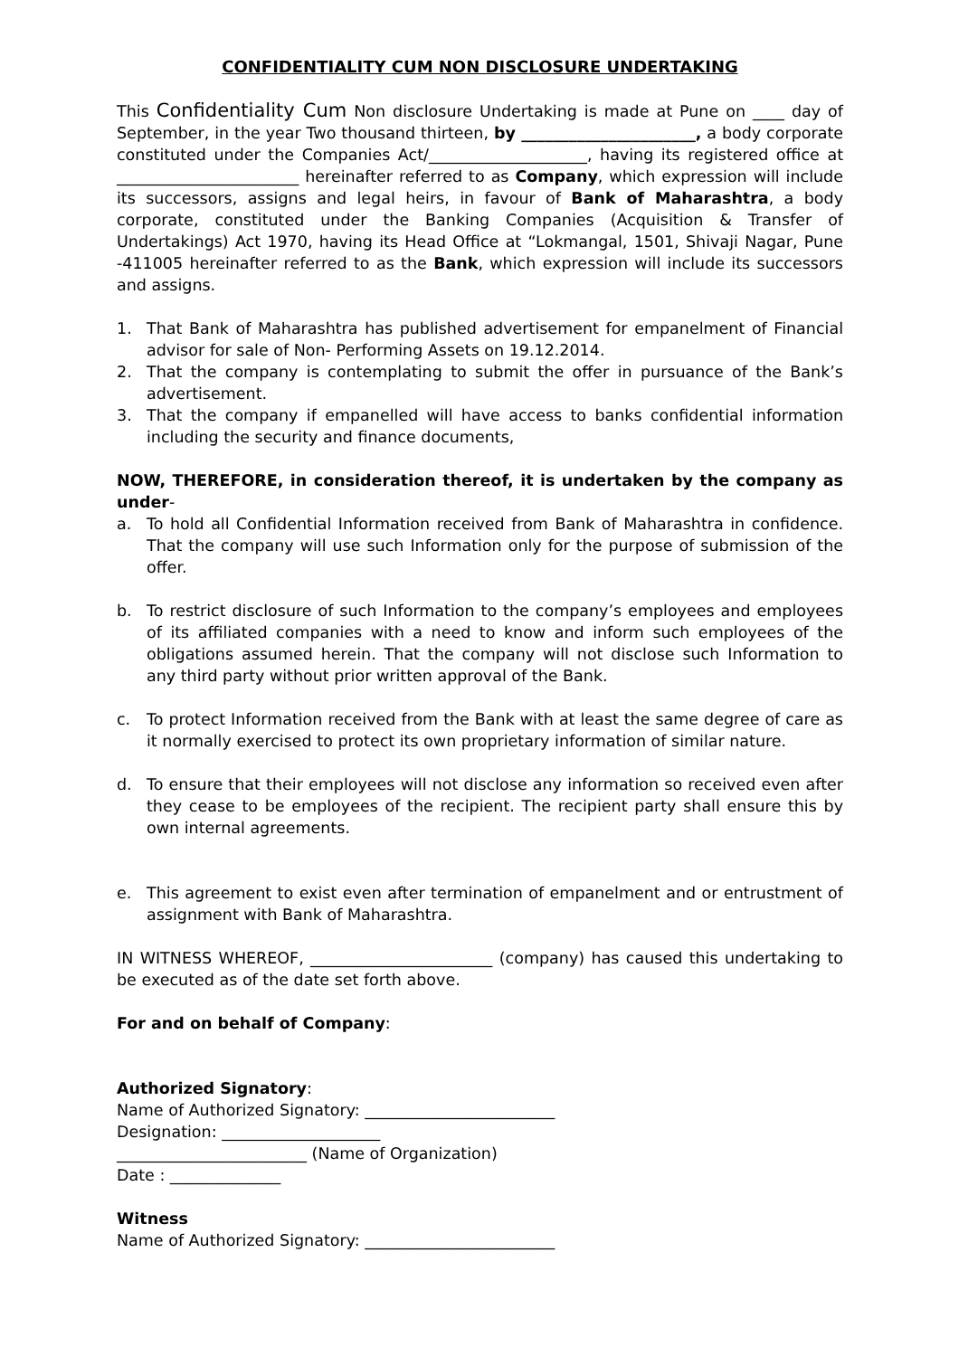CONFIDENTIALITY CUM NON DISCLOSURE UNDERTAKING
This Confidentiality Cum Non disclosure Undertaking is made at Pune on ____ day of September, in the year Two thousand thirteen, by ______________________, a body corporate constituted under the Companies Act/____________________, having its registered office at _______________________ hereinafter referred to as Company, which expression will include its successors, assigns and legal heirs, in favour of Bank of Maharashtra, a body corporate, constituted under the Banking Companies (Acquisition & Transfer of Undertakings) Act 1970, having its Head Office at “Lokmangal, 1501, Shivaji Nagar, Pune -411005 hereinafter referred to as the Bank, which expression will include its successors and assigns.
1. That Bank of Maharashtra has published advertisement for empanelment of Financial advisor for sale of Non- Performing Assets on 19.12.2014.
2. That the company is contemplating to submit the offer in pursuance of the Bank’s advertisement.
3. That the company if empanelled will have access to banks confidential information including the security and finance documents,
NOW, THEREFORE, in consideration thereof, it is undertaken by the company as under-
a. To hold all Confidential Information received from Bank of Maharashtra in confidence. That the company will use such Information only for the purpose of submission of the offer.
b. To restrict disclosure of such Information to the company’s employees and employees of its affiliated companies with a need to know and inform such employees of the obligations assumed herein. That the company will not disclose such Information to any third party without prior written approval of the Bank.
c. To protect Information received from the Bank with at least the same degree of care as it normally exercised to protect its own proprietary information of similar nature.
d. To ensure that their employees will not disclose any information so received even after they cease to be employees of the recipient. The recipient party shall ensure this by own internal agreements.
e. This agreement to exist even after termination of empanelment and or entrustment of assignment with Bank of Maharashtra.
IN WITNESS WHEREOF, _______________________ (company) has caused this undertaking to be executed as of the date set forth above.
For and on behalf of Company:
Authorized Signatory:
Name of Authorized Signatory: ________________________
Designation: ____________________
________________________ (Name of Organization)
Date : ______________
Witness
Name of Authorized Signatory: ________________________